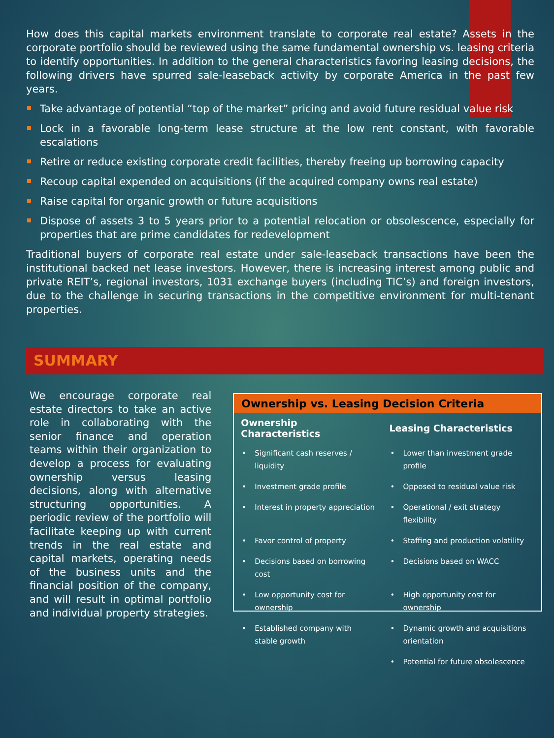How does this capital markets environment translate to corporate real estate? Assets in the corporate portfolio should be reviewed using the same fundamental ownership vs. leasing criteria to identify opportunities. In addition to the general characteristics favoring leasing decisions, the following drivers have spurred sale-leaseback activity by corporate America in the past few years.
Take advantage of potential “top of the market” pricing and avoid future residual value risk
Lock in a favorable long-term lease structure at the low rent constant, with favorable escalations
Retire or reduce existing corporate credit facilities, thereby freeing up borrowing capacity
Recoup capital expended on acquisitions (if the acquired company owns real estate)
Raise capital for organic growth or future acquisitions
Dispose of assets 3 to 5 years prior to a potential relocation or obsolescence, especially for properties that are prime candidates for redevelopment
Traditional buyers of corporate real estate under sale-leaseback transactions have been the institutional backed net lease investors. However, there is increasing interest among public and private REIT’s, regional investors, 1031 exchange buyers (including TIC’s) and foreign investors, due to the challenge in securing transactions in the competitive environment for multi-tenant properties.
SUMMARY
We encourage corporate real estate directors to take an active role in collaborating with the senior finance and operation teams within their organization to develop a process for evaluating ownership versus leasing decisions, along with alternative structuring opportunities. A periodic review of the portfolio will facilitate keeping up with current trends in the real estate and capital markets, operating needs of the business units and the financial position of the company, and will result in optimal portfolio and individual property strategies.
Ownership vs. Leasing Decision Criteria
| Ownership Characteristics | Leasing Characteristics |
| --- | --- |
| Significant cash reserves / liquidity | Lower than investment grade profile |
| Investment grade profile | Opposed to residual value risk |
| Interest in property appreciation | Operational / exit strategy flexibility |
| Favor control of property | Staffing and production volatility |
| Decisions based on borrowing cost | Decisions based on WACC |
| Low opportunity cost for ownership | High opportunity cost for ownership |
| Established company with stable growth | Dynamic growth and acquisitions orientation |
| | Potential for future obsolescence |